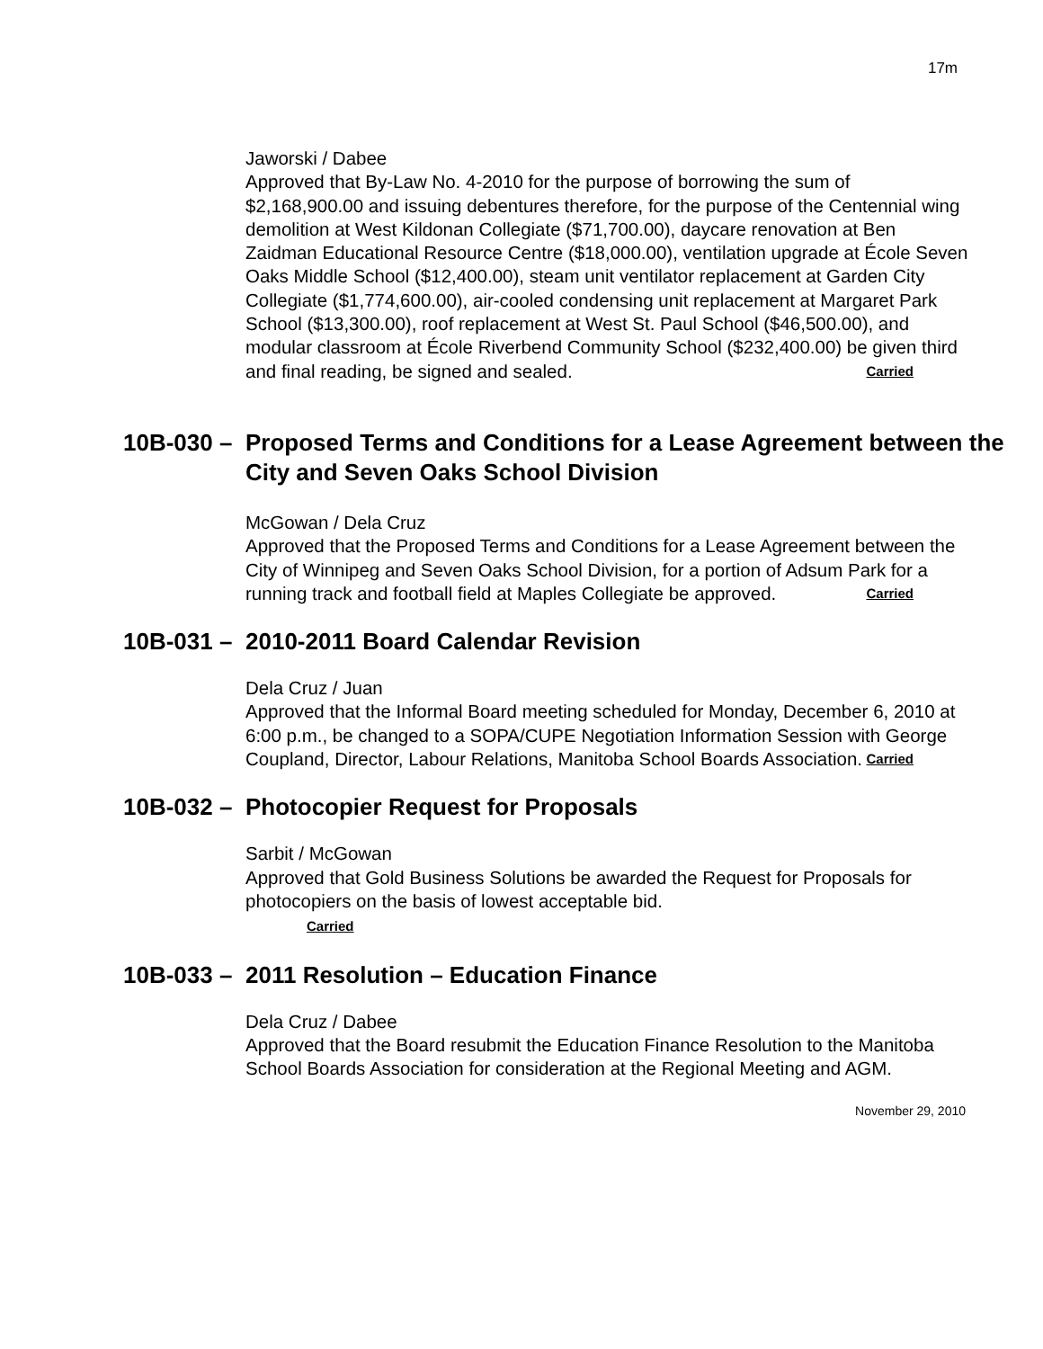17m
Jaworski / Dabee
Approved that By-Law No. 4-2010 for the purpose of borrowing the sum of $2,168,900.00 and issuing debentures therefore, for the purpose of the Centennial wing demolition at West Kildonan Collegiate ($71,700.00), daycare renovation at Ben Zaidman Educational Resource Centre ($18,000.00), ventilation upgrade at École Seven Oaks Middle School ($12,400.00), steam unit ventilator replacement at Garden City Collegiate ($1,774,600.00), air-cooled condensing unit replacement at Margaret Park School ($13,300.00), roof replacement at West St. Paul School ($46,500.00), and modular classroom at École Riverbend Community School ($232,400.00) be given third and final reading, be signed and sealed. Carried
10B-030 – Proposed Terms and Conditions for a Lease Agreement between the City and Seven Oaks School Division
McGowan / Dela Cruz
Approved that the Proposed Terms and Conditions for a Lease Agreement between the City of Winnipeg and Seven Oaks School Division, for a portion of Adsum Park for a running track and football field at Maples Collegiate be approved. Carried
10B-031 – 2010-2011 Board Calendar Revision
Dela Cruz / Juan
Approved that the Informal Board meeting scheduled for Monday, December 6, 2010 at 6:00 p.m., be changed to a SOPA/CUPE Negotiation Information Session with George Coupland, Director, Labour Relations, Manitoba School Boards Association. Carried
10B-032 – Photocopier Request for Proposals
Sarbit / McGowan
Approved that Gold Business Solutions be awarded the Request for Proposals for photocopiers on the basis of lowest acceptable bid.
Carried
10B-033 – 2011 Resolution – Education Finance
Dela Cruz / Dabee
Approved that the Board resubmit the Education Finance Resolution to the Manitoba School Boards Association for consideration at the Regional Meeting and AGM.
November 29, 2010